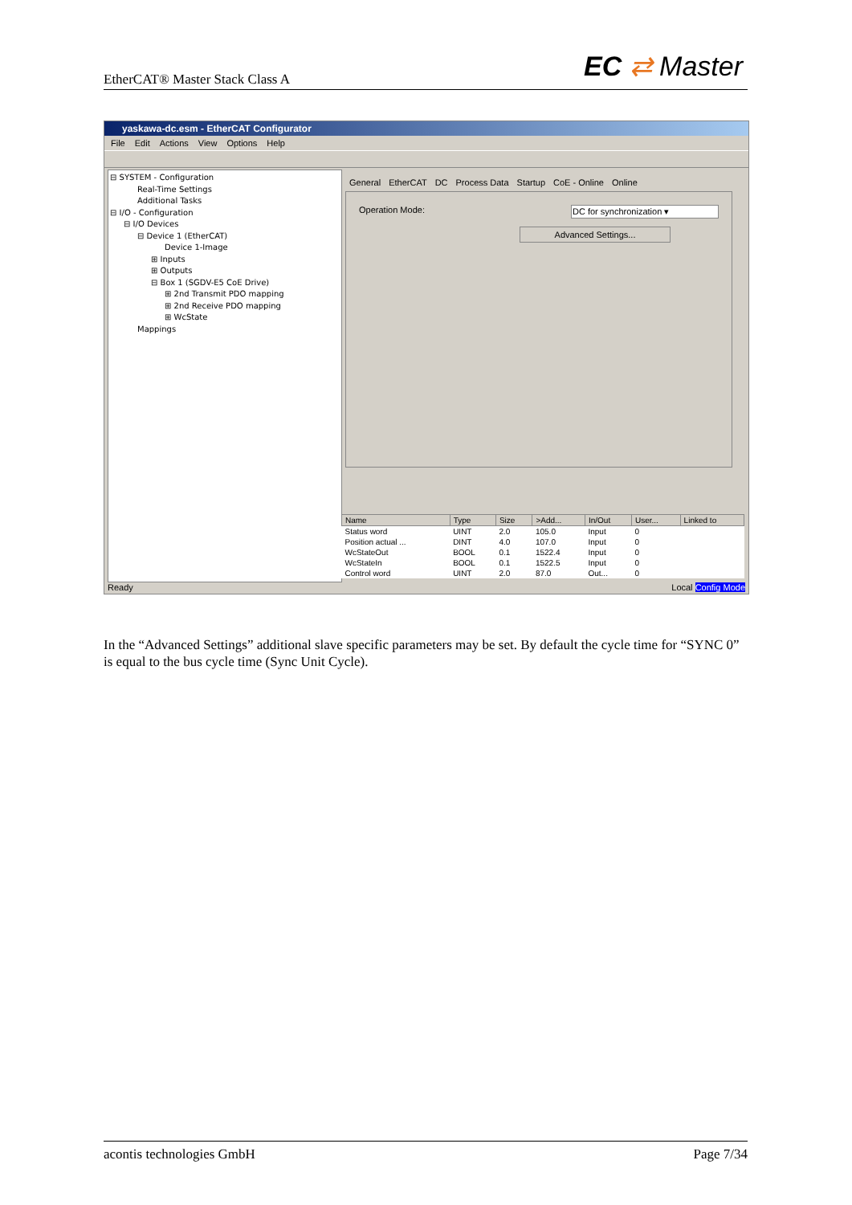EtherCAT® Master Stack Class A EC ⇄ Master
yaskawa-dc.esm - EtherCAT Configurator
File Edit Actions View Options Help
⊟ SYSTEM - Configuration
Real-Time Settings
Additional Tasks
⊟ I/O - Configuration
⊟ I/O Devices
⊟ Device 1 (EtherCAT)
Device 1-Image
⊞ Inputs
⊞ Outputs
⊟ Box 1 (SGDV-E5 CoE Drive)
⊞ 2nd Transmit PDO mapping
⊞ 2nd Receive PDO mapping
⊞ WcState
Mappings
General EtherCAT DC Process Data Startup CoE - Online Online
Operation Mode: DC for synchronization ▾
Advanced Settings...
| Name | Type | Size | >Add... | In/Out | User... | Linked to |
| --- | --- | --- | --- | --- | --- | --- |
| Status word | UINT | 2.0 | 105.0 | Input | 0 | |
| Position actual ... | DINT | 4.0 | 107.0 | Input | 0 | |
| WcStateOut | BOOL | 0.1 | 1522.4 | Input | 0 | |
| WcStateIn | BOOL | 0.1 | 1522.5 | Input | 0 | |
| Control word | UINT | 2.0 | 87.0 | Out... | 0 | |
Ready Local Config Mode
In the “Advanced Settings” additional slave specific parameters may be set. By default the cycle time for “SYNC 0” is equal to the bus cycle time (Sync Unit Cycle).
acontis technologies GmbH Page 7/34